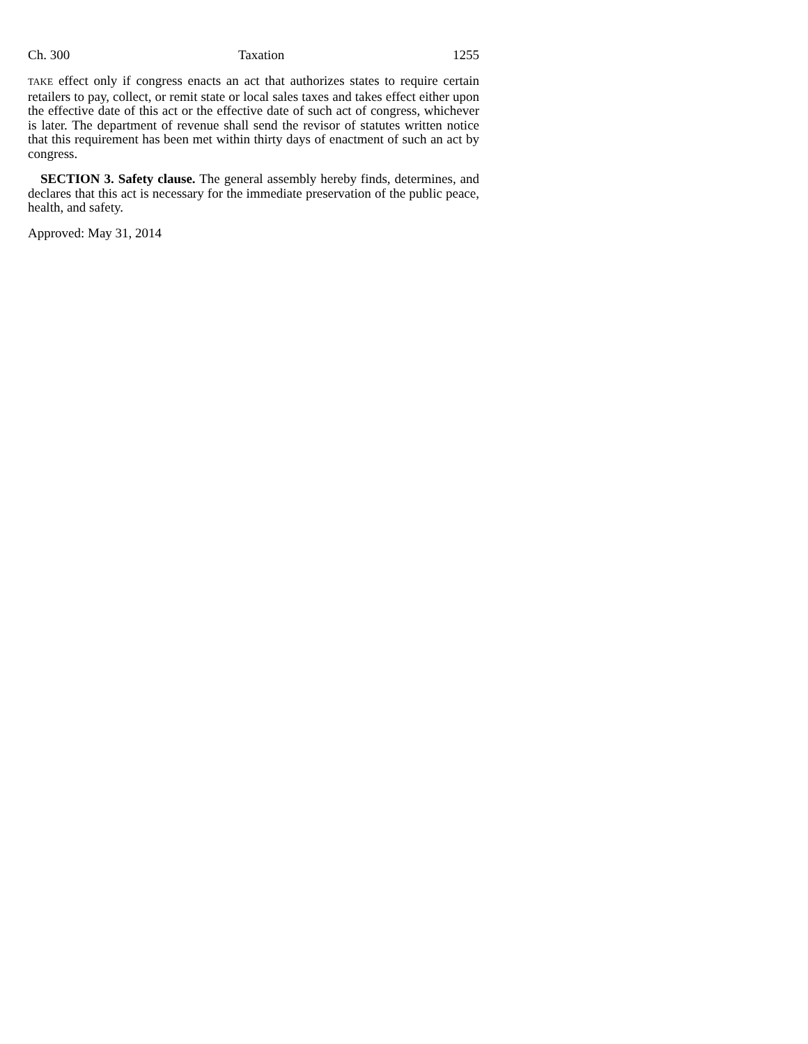Ch. 300 Taxation 1255
TAKE effect only if congress enacts an act that authorizes states to require certain retailers to pay, collect, or remit state or local sales taxes and takes effect either upon the effective date of this act or the effective date of such act of congress, whichever is later. The department of revenue shall send the revisor of statutes written notice that this requirement has been met within thirty days of enactment of such an act by congress.
SECTION 3. Safety clause. The general assembly hereby finds, determines, and declares that this act is necessary for the immediate preservation of the public peace, health, and safety.
Approved: May 31, 2014